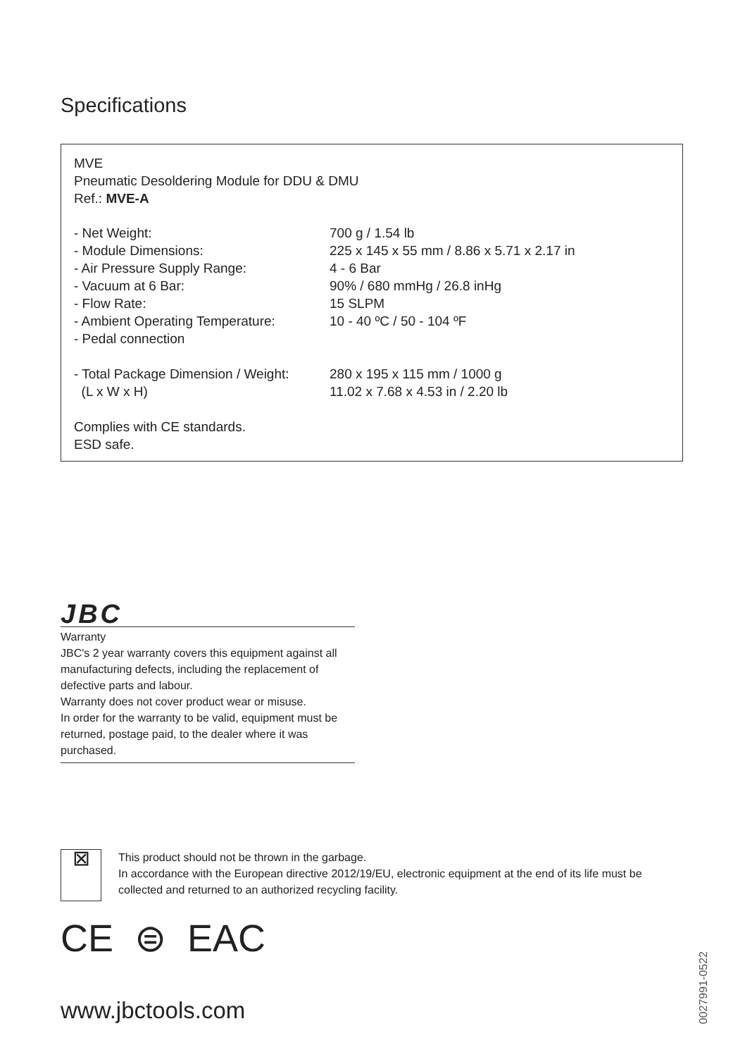Specifications
MVE
Pneumatic Desoldering Module for DDU & DMU
Ref.: MVE-A
| - Net Weight: | 700 g / 1.54 lb |
| - Module Dimensions: | 225 x 145 x 55 mm / 8.86 x 5.71 x 2.17 in |
| - Air Pressure Supply Range: | 4 - 6 Bar |
| - Vacuum at 6 Bar: | 90% / 680 mmHg / 26.8 inHg |
| - Flow Rate: | 15 SLPM |
| - Ambient Operating Temperature: | 10 - 40 ºC / 50 - 104 ºF |
| - Pedal connection | |
| - Total Package Dimension / Weight: (L x W x H) | 280 x 195 x 115 mm / 1000 g 11.02 x 7.68 x 4.53 in / 2.20 lb |
Complies with CE standards.
ESD safe.
JBC
Warranty
JBC's 2 year warranty covers this equipment against all manufacturing defects, including the replacement of defective parts and labour.
Warranty does not cover product wear or misuse.
In order for the warranty to be valid, equipment must be returned, postage paid, to the dealer where it was purchased.
⊠
This product should not be thrown in the garbage.
In accordance with the European directive 2012/19/EU, electronic equipment at the end of its life must be collected and returned to an authorized recycling facility.
CE ⊜ EAC
www.jbctools.com
0027991-0522